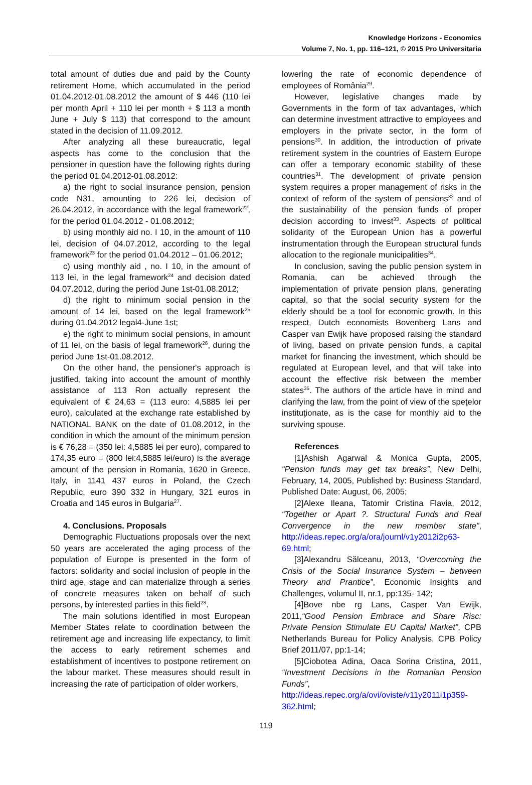Knowledge Horizons - Economics
Volume 7, No. 1, pp. 116–121, © 2015 Pro Universitaria
total amount of duties due and paid by the County retirement Home, which accumulated in the period 01.04.2012-01.08.2012 the amount of $ 446 (110 lei per month April + 110 lei per month + $ 113 a month June + July $ 113) that correspond to the amount stated in the decision of 11.09.2012.
After analyzing all these bureaucratic, legal aspects has come to the conclusion that the pensioner in question have the following rights during the period 01.04.2012-01.08.2012:
a) the right to social insurance pension, pension code N31, amounting to 226 lei, decision of 26.04.2012, in accordance with the legal framework<sup>22</sup>, for the period 01.04.2012 - 01.08.2012;
b) using monthly aid no. I 10, in the amount of 110 lei, decision of 04.07.2012, according to the legal framework<sup>23</sup> for the period 01.04.2012 – 01.06.2012;
c) using monthly aid , no. I 10, in the amount of 113 lei, in the legal framework<sup>24</sup> and decision dated 04.07.2012, during the period June 1st-01.08.2012;
d) the right to minimum social pension in the amount of 14 lei, based on the legal framework<sup>25</sup> during 01.04.2012 legal4-June 1st;
e) the right to minimum social pensions, in amount of 11 lei, on the basis of legal framework<sup>26</sup>, during the period June 1st-01.08.2012.
On the other hand, the pensioner's approach is justified, taking into account the amount of monthly assistance of 113 Ron actually represent the equivalent of € 24,63 = (113 euro: 4,5885 lei per euro), calculated at the exchange rate established by NATIONAL BANK on the date of 01.08.2012, in the condition in which the amount of the minimum pension is € 76,28 = (350 lei: 4,5885 lei per euro), compared to 174,35 euro = (800 lei:4,5885 lei/euro) is the average amount of the pension in Romania, 1620 in Greece, Italy, in 1141 437 euros in Poland, the Czech Republic, euro 390 332 in Hungary, 321 euros in Croatia and 145 euros in Bulgaria<sup>27</sup>.
4. Conclusions. Proposals
Demographic Fluctuations proposals over the next 50 years are accelerated the aging process of the population of Europe is presented in the form of factors: solidarity and social inclusion of people in the third age, stage and can materialize through a series of concrete measures taken on behalf of such persons, by interested parties in this field<sup>28</sup>.
The main solutions identified in most European Member States relate to coordination between the retirement age and increasing life expectancy, to limit the access to early retirement schemes and establishment of incentives to postpone retirement on the labour market. These measures should result in increasing the rate of participation of older workers,
lowering the rate of economic dependence of employees of România<sup>29</sup>.
However, legislative changes made by Governments in the form of tax advantages, which can determine investment attractive to employees and employers in the private sector, in the form of pensions<sup>30</sup>. In addition, the introduction of private retirement system in the countries of Eastern Europe can offer a temporary economic stability of these countries<sup>31</sup>. The development of private pension system requires a proper management of risks in the context of reform of the system of pensions<sup>32</sup> and of the sustainability of the pension funds of proper decision according to invest<sup>33</sup>. Aspects of political solidarity of the European Union has a powerful instrumentation through the European structural funds allocation to the regionale municipalities<sup>34</sup>.
In conclusion, saving the public pension system in Romania, can be achieved through the implementation of private pension plans, generating capital, so that the social security system for the elderly should be a tool for economic growth. In this respect, Dutch economists Bovenberg Lans and Casper van Ewijk have proposed raising the standard of living, based on private pension funds, a capital market for financing the investment, which should be regulated at European level, and that will take into account the effective risk between the member states<sup>35</sup>. The authors of the article have in mind and clarifying the law, from the point of view of the speţelor instituţionate, as is the case for monthly aid to the surviving spouse.
References
[1]Ashish Agarwal & Monica Gupta, 2005, “Pension funds may get tax breaks”, New Delhi, February, 14, 2005, Published by: Business Standard, Published Date: August, 06, 2005;
[2]Alexe Ileana, Tatomir Cristina Flavia, 2012, “Together or Apart ?. Structural Funds and Real Convergence in the new member state”, http://ideas.repec.org/a/ora/journl/v1y2012i2p63-69.html;
[3]Alexandru Sălceanu, 2013, “Overcoming the Crisis of the Social Insurance System – between Theory and Prantice”, Economic Insights and Challenges, volumul II, nr.1, pp:135- 142;
[4]Bove nbe rg Lans, Casper Van Ewijk, 2011,“Good Pension Embrace and Share Risc: Private Pension Stimulate EU Capital Market”, CPB Netherlands Bureau for Policy Analysis, CPB Policy Brief 2011/07, pp:1-14;
[5]Ciobotea Adina, Oaca Sorina Cristina, 2011, “Investment Decisions in the Romanian Pension Funds”,
http://ideas.repec.org/a/ovi/oviste/v11y2011i1p359-362.html;
119